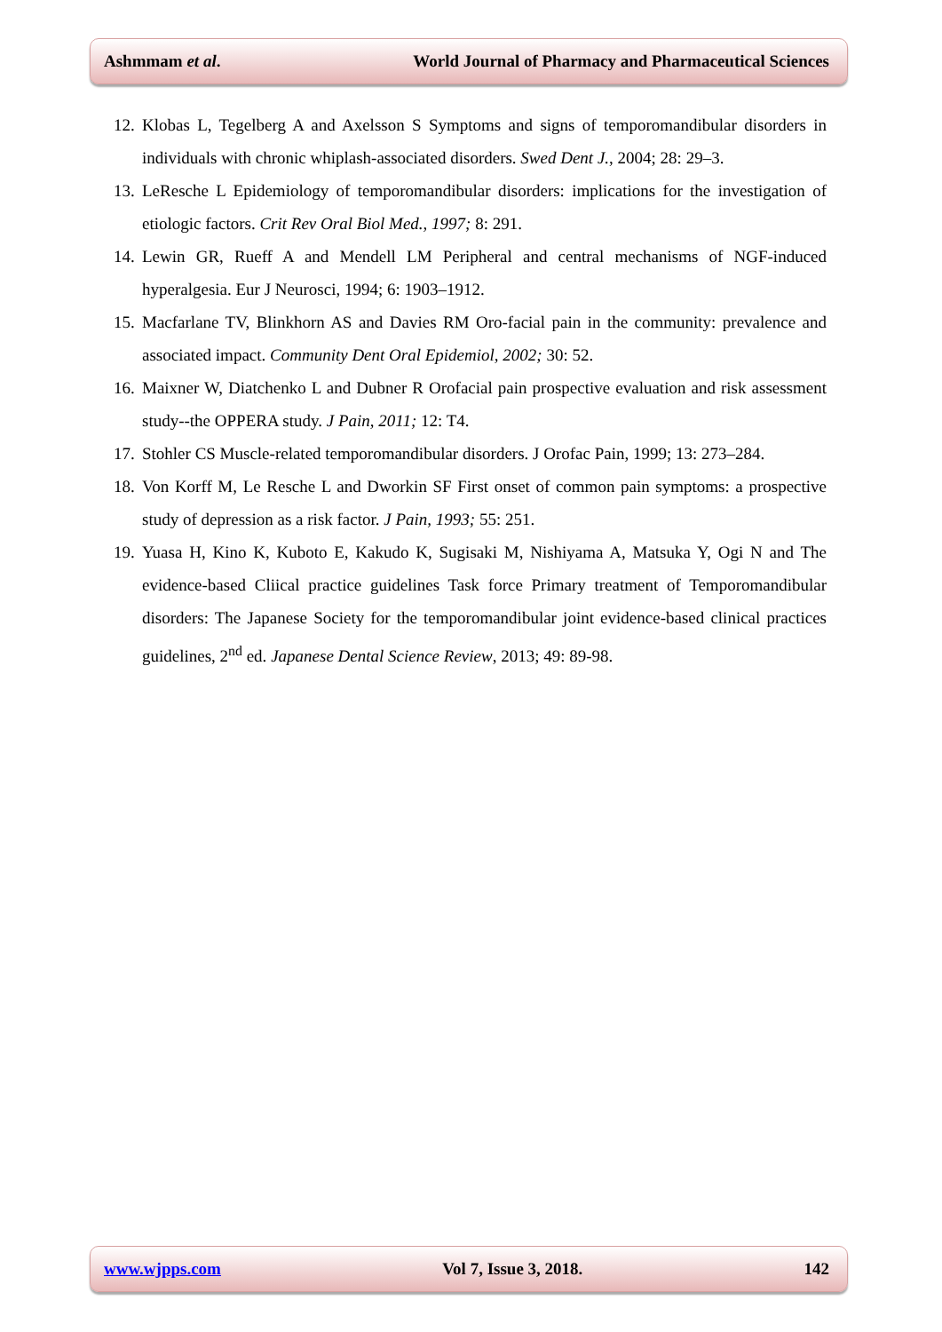Ashmmam et al. World Journal of Pharmacy and Pharmaceutical Sciences
12. Klobas L, Tegelberg A and Axelsson S Symptoms and signs of temporomandibular disorders in individuals with chronic whiplash-associated disorders. Swed Dent J., 2004; 28: 29–3.
13. LeResche L Epidemiology of temporomandibular disorders: implications for the investigation of etiologic factors. Crit Rev Oral Biol Med., 1997; 8: 291.
14. Lewin GR, Rueff A and Mendell LM Peripheral and central mechanisms of NGF-induced hyperalgesia. Eur J Neurosci, 1994; 6: 1903–1912.
15. Macfarlane TV, Blinkhorn AS and Davies RM Oro-facial pain in the community: prevalence and associated impact. Community Dent Oral Epidemiol, 2002; 30: 52.
16. Maixner W, Diatchenko L and Dubner R Orofacial pain prospective evaluation and risk assessment study--the OPPERA study. J Pain, 2011; 12: T4.
17. Stohler CS Muscle-related temporomandibular disorders. J Orofac Pain, 1999; 13: 273–284.
18. Von Korff M, Le Resche L and Dworkin SF First onset of common pain symptoms: a prospective study of depression as a risk factor. J Pain, 1993; 55: 251.
19. Yuasa H, Kino K, Kuboto E, Kakudo K, Sugisaki M, Nishiyama A, Matsuka Y, Ogi N and The evidence-based Cliical practice guidelines Task force Primary treatment of Temporomandibular disorders: The Japanese Society for the temporomandibular joint evidence-based clinical practices guidelines, 2<sup>nd</sup> ed. Japanese Dental Science Review, 2013; 49: 89-98.
www.wjpps.com Vol 7, Issue 3, 2018. 142